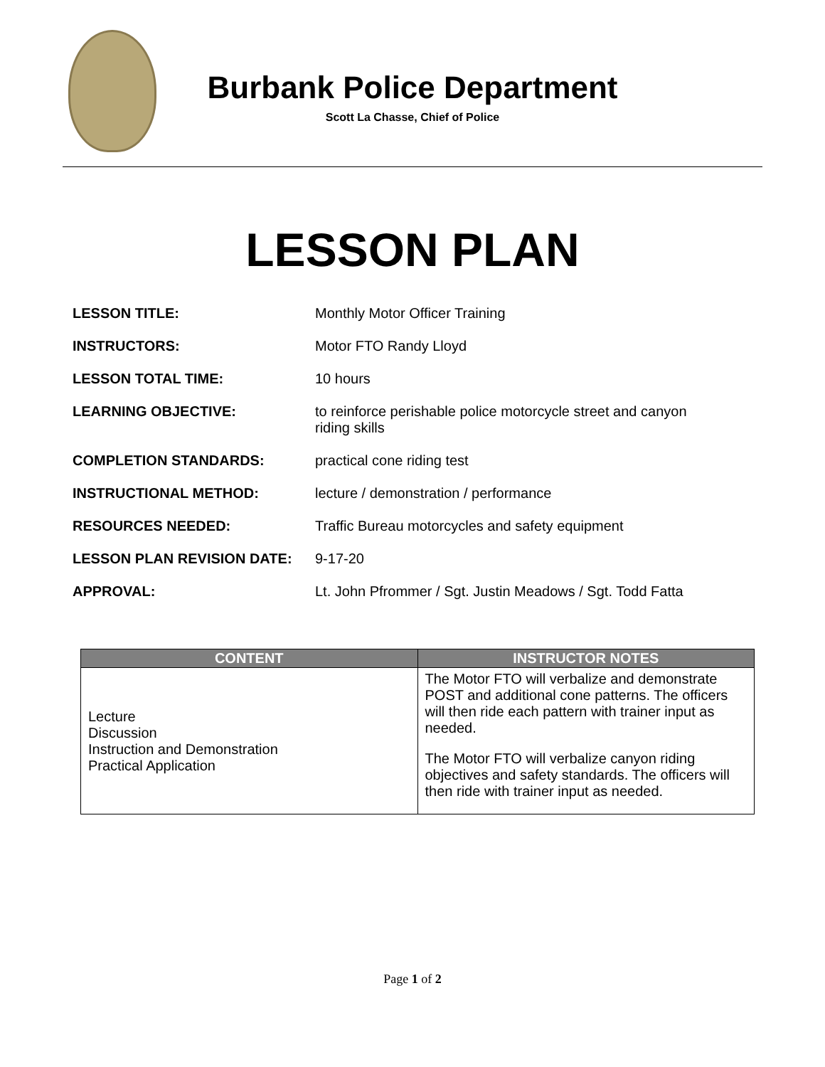Burbank Police Department
Scott La Chasse, Chief of Police
LESSON PLAN
| LESSON TITLE: | Monthly Motor Officer Training |
| INSTRUCTORS: | Motor FTO Randy Lloyd |
| LESSON TOTAL TIME: | 10 hours |
| LEARNING OBJECTIVE: | to reinforce perishable police motorcycle street and canyon riding skills |
| COMPLETION STANDARDS: | practical cone riding test |
| INSTRUCTIONAL METHOD: | lecture / demonstration / performance |
| RESOURCES NEEDED: | Traffic Bureau motorcycles and safety equipment |
| LESSON PLAN REVISION DATE: | 9-17-20 |
| APPROVAL: | Lt. John Pfrommer / Sgt. Justin Meadows / Sgt. Todd Fatta |
| CONTENT | INSTRUCTOR NOTES |
| --- | --- |
| Lecture Discussion Instruction and Demonstration Practical Application | The Motor FTO will verbalize and demonstrate POST and additional cone patterns. The officers will then ride each pattern with trainer input as needed. The Motor FTO will verbalize canyon riding objectives and safety standards. The officers will then ride with trainer input as needed. |
Page 1 of 2